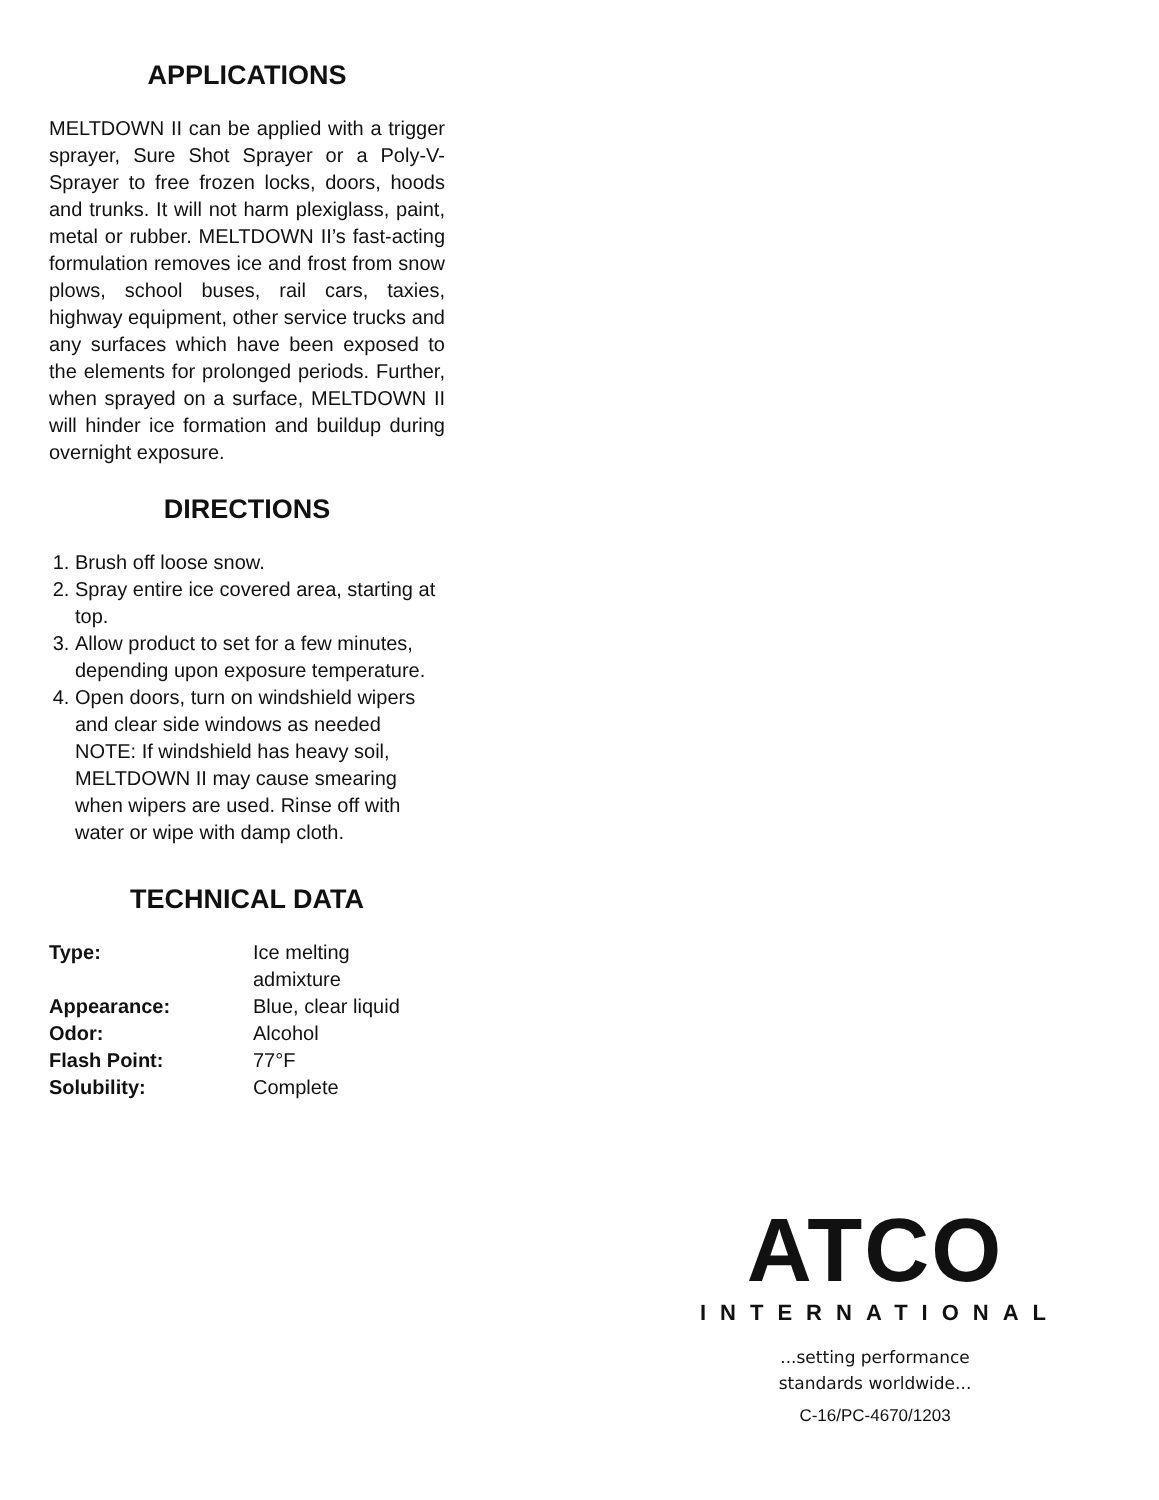APPLICATIONS
MELTDOWN II can be applied with a trigger sprayer, Sure Shot Sprayer or a Poly-V-Sprayer to free frozen locks, doors, hoods and trunks. It will not harm plexiglass, paint, metal or rubber. MELTDOWN II’s fast-acting formulation removes ice and frost from snow plows, school buses, rail cars, taxies, highway equipment, other service trucks and any surfaces which have been exposed to the elements for prolonged periods. Further, when sprayed on a surface, MELTDOWN II will hinder ice formation and buildup during overnight exposure.
DIRECTIONS
1. Brush off loose snow.
2. Spray entire ice covered area, starting at top.
3. Allow product to set for a few minutes, depending upon exposure temperature.
4. Open doors, turn on windshield wipers and clear side windows as needed NOTE: If windshield has heavy soil, MELTDOWN II may cause smearing when wipers are used. Rinse off with water or wipe with damp cloth.
TECHNICAL DATA
| Type: | Ice melting admixture |
| Appearance: | Blue, clear liquid |
| Odor: | Alcohol |
| Flash Point: | 77°F |
| Solubility: | Complete |
ATCO
INTERNATIONAL
...setting performance
standards worldwide...
C-16/PC-4670/1203